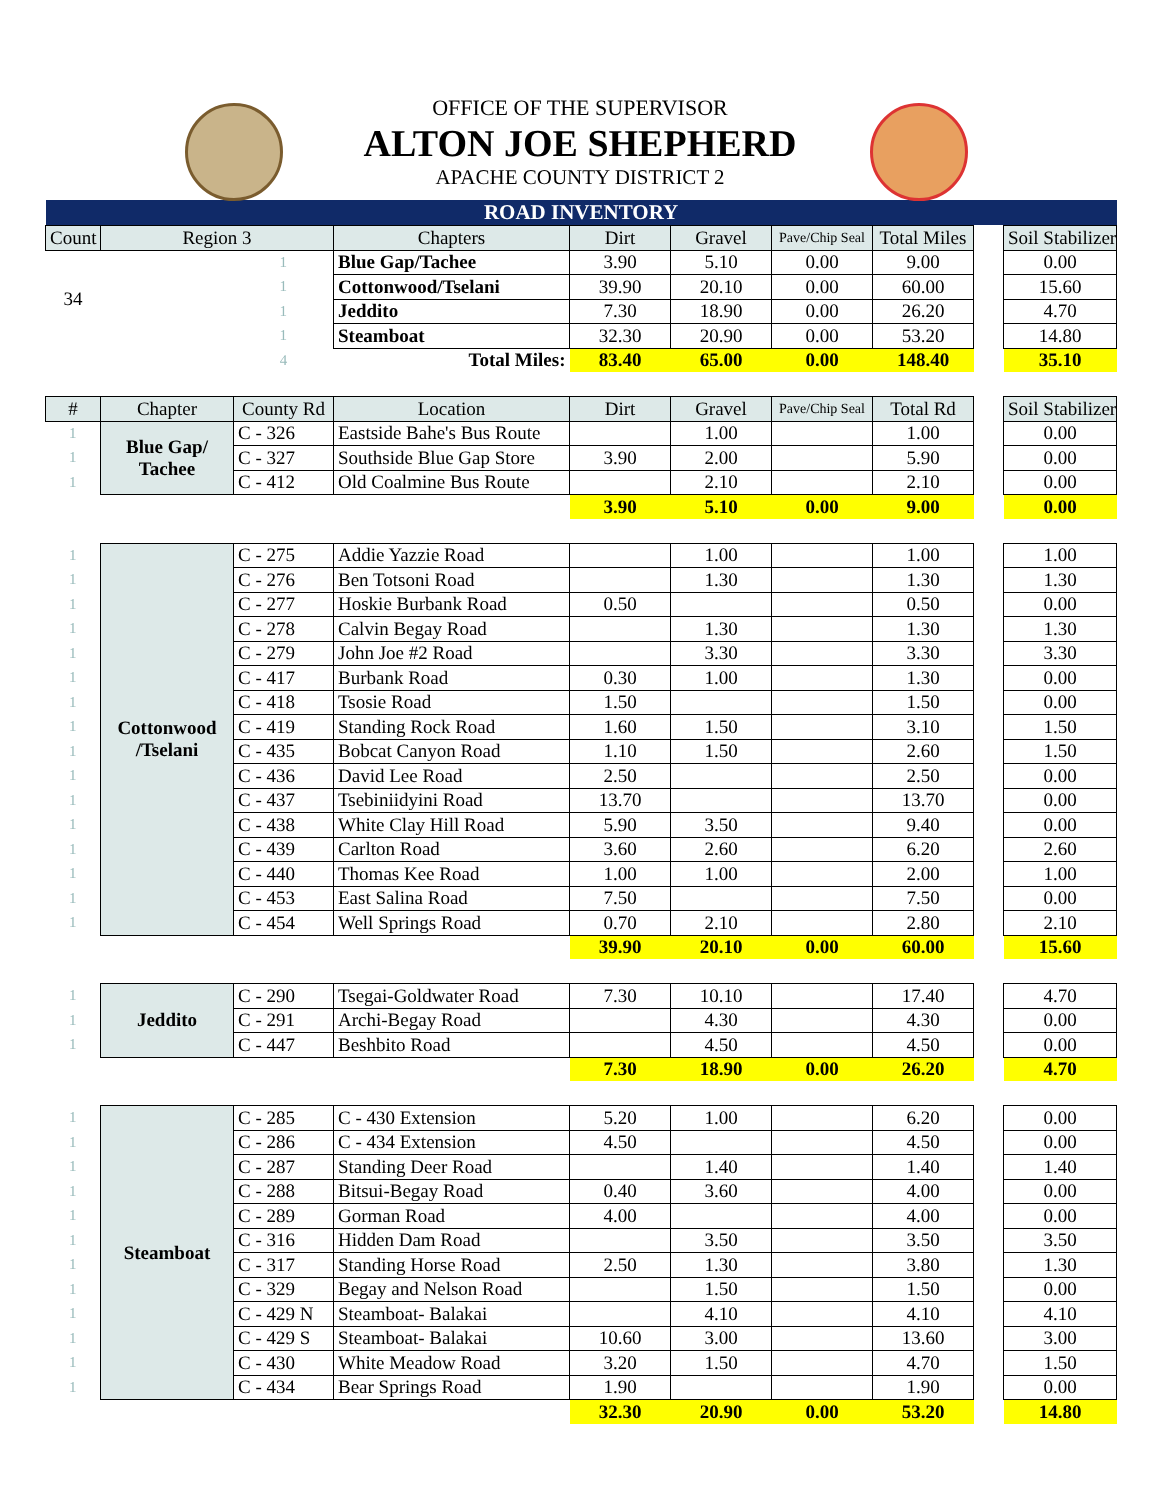OFFICE OF THE SUPERVISOR
ALTON JOE SHEPHERD
APACHE COUNTY DISTRICT 2
| ROAD INVENTORY | | | | | | | | | |
| Count | Region 3 | | Chapters | Dirt | Gravel | Pave/Chip Seal | Total Miles | | Soil Stabilizer |
| 34 | | 1 | Blue Gap/Tachee | 3.90 | 5.10 | 0.00 | 9.00 | | 0.00 |
| | | 1 | Cottonwood/Tselani | 39.90 | 20.10 | 0.00 | 60.00 | | 15.60 |
| | | 1 | Jeddito | 7.30 | 18.90 | 0.00 | 26.20 | | 4.70 |
| | | 1 | Steamboat | 32.30 | 20.90 | 0.00 | 53.20 | | 14.80 |
| | | 4 | Total Miles: | 83.40 | 65.00 | 0.00 | 148.40 | | 35.10 |
| # | Chapter | County Rd | Location | Dirt | Gravel | Pave/Chip Seal | Total Rd | | Soil Stabilizer |
| 1 | Blue Gap/ Tachee | C - 326 | Eastside Bahe's Bus Route | | 1.00 | | 1.00 | | 0.00 |
| 1 | | C - 327 | Southside Blue Gap Store | 3.90 | 2.00 | | 5.90 | | 0.00 |
| 1 | | C - 412 | Old Coalmine Bus Route | | 2.10 | | 2.10 | | 0.00 |
| | | | | 3.90 | 5.10 | 0.00 | 9.00 | | 0.00 |
| 1 | Cottonwood /Tselani | C - 275 | Addie Yazzie Road | | 1.00 | | 1.00 | | 1.00 |
| 1 | | C - 276 | Ben Totsoni Road | | 1.30 | | 1.30 | | 1.30 |
| 1 | | C - 277 | Hoskie Burbank Road | 0.50 | | | 0.50 | | 0.00 |
| 1 | | C - 278 | Calvin Begay Road | | 1.30 | | 1.30 | | 1.30 |
| 1 | | C - 279 | John Joe #2 Road | | 3.30 | | 3.30 | | 3.30 |
| 1 | | C - 417 | Burbank Road | 0.30 | 1.00 | | 1.30 | | 0.00 |
| 1 | | C - 418 | Tsosie Road | 1.50 | | | 1.50 | | 0.00 |
| 1 | | C - 419 | Standing Rock Road | 1.60 | 1.50 | | 3.10 | | 1.50 |
| 1 | | C - 435 | Bobcat Canyon Road | 1.10 | 1.50 | | 2.60 | | 1.50 |
| 1 | | C - 436 | David Lee Road | 2.50 | | | 2.50 | | 0.00 |
| 1 | | C - 437 | Tsebiniidyini Road | 13.70 | | | 13.70 | | 0.00 |
| 1 | | C - 438 | White Clay Hill Road | 5.90 | 3.50 | | 9.40 | | 0.00 |
| 1 | | C - 439 | Carlton Road | 3.60 | 2.60 | | 6.20 | | 2.60 |
| 1 | | C - 440 | Thomas Kee Road | 1.00 | 1.00 | | 2.00 | | 1.00 |
| 1 | | C - 453 | East Salina Road | 7.50 | | | 7.50 | | 0.00 |
| 1 | | C - 454 | Well Springs Road | 0.70 | 2.10 | | 2.80 | | 2.10 |
| | | | | 39.90 | 20.10 | 0.00 | 60.00 | | 15.60 |
| 1 | Jeddito | C - 290 | Tsegai-Goldwater Road | 7.30 | 10.10 | | 17.40 | | 4.70 |
| 1 | | C - 291 | Archi-Begay Road | | 4.30 | | 4.30 | | 0.00 |
| 1 | | C - 447 | Beshbito Road | | 4.50 | | 4.50 | | 0.00 |
| | | | | 7.30 | 18.90 | 0.00 | 26.20 | | 4.70 |
| 1 | Steamboat | C - 285 | C - 430 Extension | 5.20 | 1.00 | | 6.20 | | 0.00 |
| 1 | | C - 286 | C - 434 Extension | 4.50 | | | 4.50 | | 0.00 |
| 1 | | C - 287 | Standing Deer Road | | 1.40 | | 1.40 | | 1.40 |
| 1 | | C - 288 | Bitsui-Begay Road | 0.40 | 3.60 | | 4.00 | | 0.00 |
| 1 | | C - 289 | Gorman Road | 4.00 | | | 4.00 | | 0.00 |
| 1 | | C - 316 | Hidden Dam Road | | 3.50 | | 3.50 | | 3.50 |
| 1 | | C - 317 | Standing Horse Road | 2.50 | 1.30 | | 3.80 | | 1.30 |
| 1 | | C - 329 | Begay and Nelson Road | | 1.50 | | 1.50 | | 0.00 |
| 1 | | C - 429 N | Steamboat- Balakai | | 4.10 | | 4.10 | | 4.10 |
| 1 | | C - 429 S | Steamboat- Balakai | 10.60 | 3.00 | | 13.60 | | 3.00 |
| 1 | | C - 430 | White Meadow Road | 3.20 | 1.50 | | 4.70 | | 1.50 |
| 1 | | C - 434 | Bear Springs Road | 1.90 | | | 1.90 | | 0.00 |
| | | | | 32.30 | 20.90 | 0.00 | 53.20 | | 14.80 |